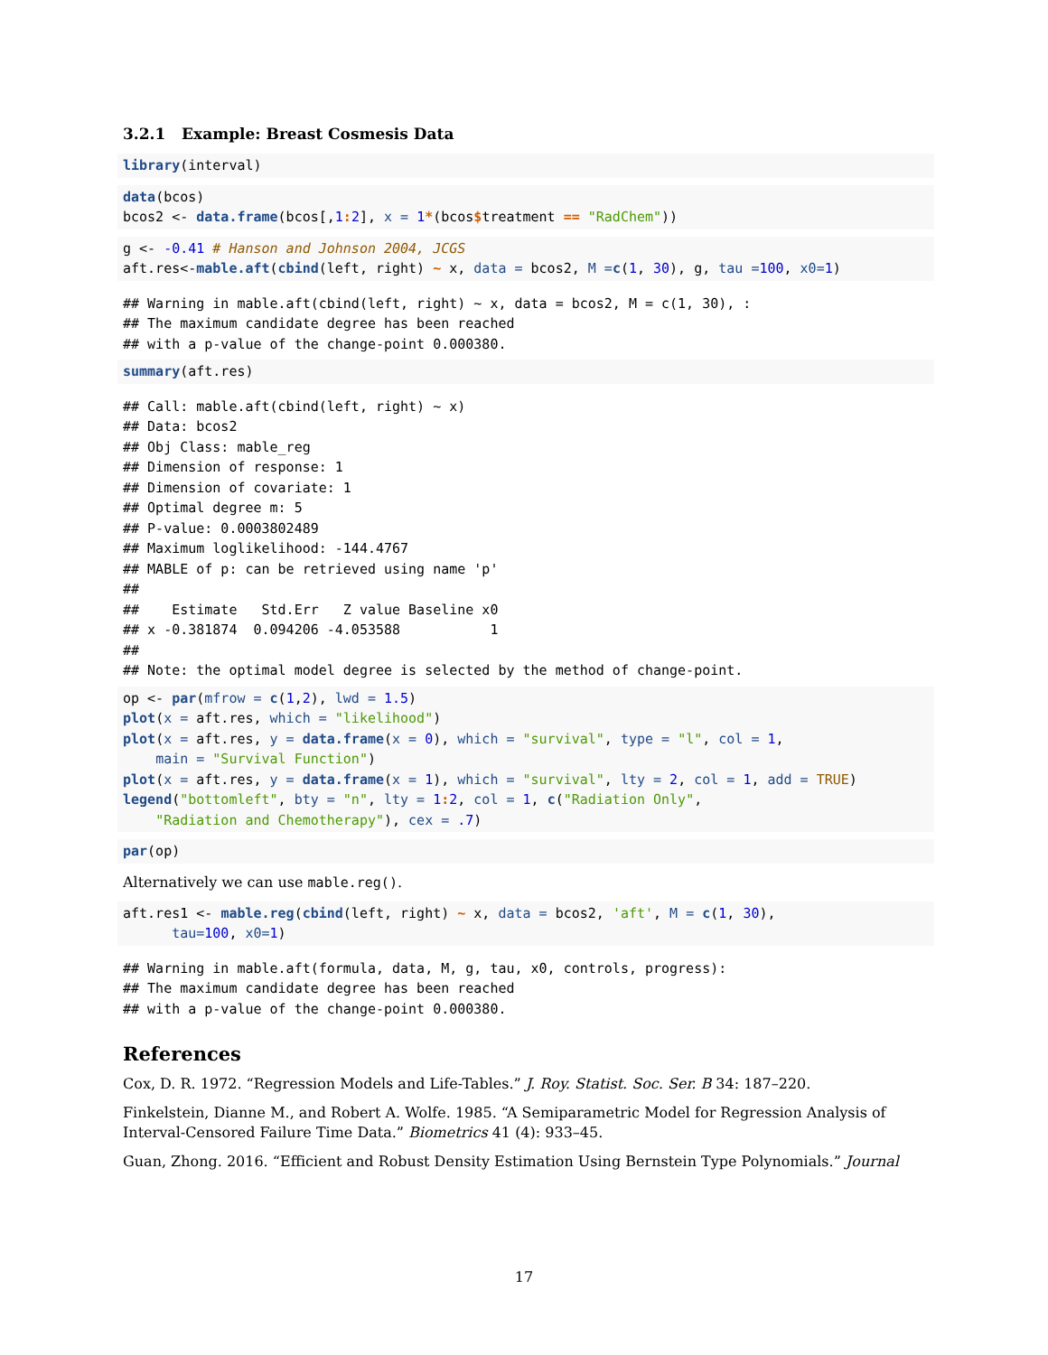3.2.1 Example: Breast Cosmesis Data
library(interval)
data(bcos)
bcos2 <- data.frame(bcos[,1: 2], x = 1*(bcos$treatment == "RadChem"))
g <- -0.41 # Hanson and Johnson 2004, JCGS
aft.res<-mable.aft(cbind(left, right) ~ x, data = bcos2, M =c(1, 30), g, tau =100, x0=1)
## Warning in mable.aft(cbind(left, right) ~ x, data = bcos2, M = c(1, 30), :
## The maximum candidate degree has been reached
## with a p-value of the change-point 0.000380.
summary(aft.res)
## Call: mable.aft(cbind(left, right) ~ x)
## Data: bcos2
## Obj Class: mable_reg
## Dimension of response: 1
## Dimension of covariate: 1
## Optimal degree m: 5
## P-value: 0.0003802489
## Maximum loglikelihood: -144.4767
## MABLE of p: can be retrieved using name 'p'
##
##    Estimate   Std.Err   Z value Baseline x0
## x -0.381874  0.094206 -4.053588           1
##
## Note: the optimal model degree is selected by the method of change-point.
op <- par(mfrow = c(1,2), lwd = 1.5)
plot(x = aft.res, which = "likelihood")
plot(x = aft.res, y = data.frame(x = 0), which = "survival", type = "l", col = 1,
    main = "Survival Function")
plot(x = aft.res, y = data.frame(x = 1), which = "survival", lty = 2, col = 1, add = TRUE)
legend("bottomleft", bty = "n", lty = 1: 2, col = 1, c("Radiation Only",
    "Radiation and Chemotherapy"), cex = .7)
par(op)
Alternatively we can use mable.reg().
aft.res1 <- mable.reg(cbind(left, right) ~ x, data = bcos2, 'aft', M = c(1, 30),
      tau=100, x0=1)
## Warning in mable.aft(formula, data, M, g, tau, x0, controls, progress):
## The maximum candidate degree has been reached
## with a p-value of the change-point 0.000380.
References
Cox, D. R. 1972. “Regression Models and Life-Tables.” J. Roy. Statist. Soc. Ser. B 34: 187–220.
Finkelstein, Dianne M., and Robert A. Wolfe. 1985. “A Semiparametric Model for Regression Analysis of Interval-Censored Failure Time Data.” Biometrics 41 (4): 933–45.
Guan, Zhong. 2016. “Efficient and Robust Density Estimation Using Bernstein Type Polynomials.” Journal
17